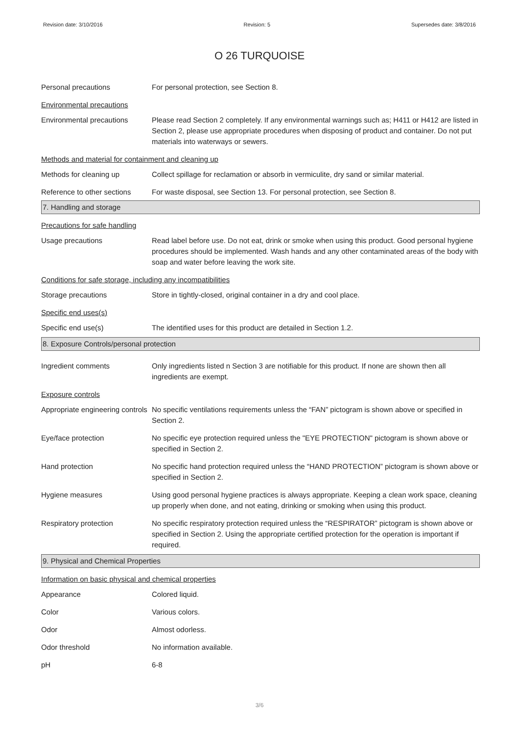Revision date: 3/10/2016 Revision: 5 Supersedes date: 3/8/2016
O 26 TURQUOISE
Personal precautions For personal protection, see Section 8.
Environmental precautions
Environmental precautions Please read Section 2 completely. If any environmental warnings such as; H411 or H412 are listed in Section 2, please use appropriate procedures when disposing of product and container. Do not put materials into waterways or sewers.
Methods and material for containment and cleaning up
Methods for cleaning up Collect spillage for reclamation or absorb in vermiculite, dry sand or similar material.
Reference to other sections
For waste disposal, see Section 13. For personal protection, see Section 8.
7. Handling and storage
Precautions for safe handling
Usage precautions Read label before use. Do not eat, drink or smoke when using this product. Good personal hygiene procedures should be implemented. Wash hands and any other contaminated areas of the body with soap and water before leaving the work site.
Conditions for safe storage, including any incompatibilities
Storage precautions Store in tightly-closed, original container in a dry and cool place.
Specific end uses(s)
Specific end use(s) The identified uses for this product are detailed in Section 1.2.
8. Exposure Controls/personal protection
Ingredient comments Only ingredients listed n Section 3 are notifiable for this product. If none are shown then all ingredients are exempt.
Exposure controls
Appropriate engineering controls
No specific ventilations requirements unless the “FAN” pictogram is shown above or specified in Section 2.
Eye/face protection No specific eye protection required unless the "EYE PROTECTION" pictogram is shown above or specified in Section 2.
Hand protection No specific hand protection required unless the “HAND PROTECTION” pictogram is shown above or specified in Section 2.
Hygiene measures Using good personal hygiene practices is always appropriate. Keeping a clean work space, cleaning up properly when done, and not eating, drinking or smoking when using this product.
Respiratory protection No specific respiratory protection required unless the “RESPIRATOR” pictogram is shown above or specified in Section 2. Using the appropriate certified protection for the operation is important if required.
9. Physical and Chemical Properties
Information on basic physical and chemical properties
Appearance Colored liquid.
Color Various colors.
Odor Almost odorless.
Odor threshold No information available.
pH 6-8
3/6